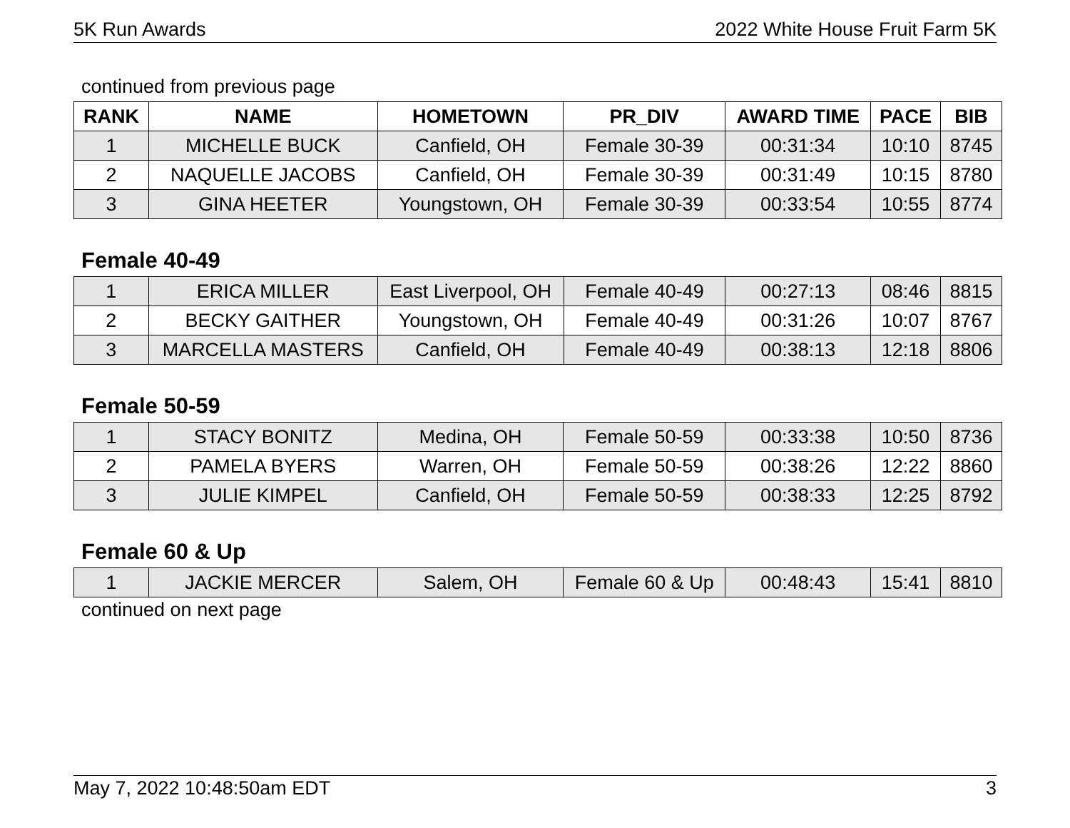5K Run Awards 2022 White House Fruit Farm 5K
continued from previous page
| RANK | NAME | HOMETOWN | PR_DIV | AWARD TIME | PACE | BIB |
| --- | --- | --- | --- | --- | --- | --- |
| 1 | MICHELLE BUCK | Canfield, OH | Female 30-39 | 00:31:34 | 10:10 | 8745 |
| 2 | NAQUELLE JACOBS | Canfield, OH | Female 30-39 | 00:31:49 | 10:15 | 8780 |
| 3 | GINA HEETER | Youngstown, OH | Female 30-39 | 00:33:54 | 10:55 | 8774 |
Female 40-49
| 1 | ERICA MILLER | East Liverpool, OH | Female 40-49 | 00:27:13 | 08:46 | 8815 |
| 2 | BECKY GAITHER | Youngstown, OH | Female 40-49 | 00:31:26 | 10:07 | 8767 |
| 3 | MARCELLA MASTERS | Canfield, OH | Female 40-49 | 00:38:13 | 12:18 | 8806 |
Female 50-59
| 1 | STACY BONITZ | Medina, OH | Female 50-59 | 00:33:38 | 10:50 | 8736 |
| 2 | PAMELA BYERS | Warren, OH | Female 50-59 | 00:38:26 | 12:22 | 8860 |
| 3 | JULIE KIMPEL | Canfield, OH | Female 50-59 | 00:38:33 | 12:25 | 8792 |
Female 60 & Up
| 1 | JACKIE MERCER | Salem, OH | Female 60 & Up | 00:48:43 | 15:41 | 8810 |
continued on next page
May 7, 2022 10:48:50am EDT 3